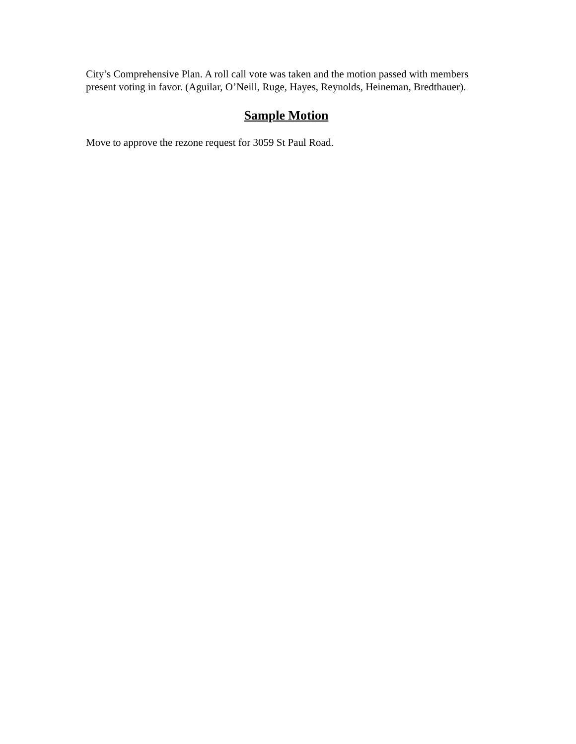City’s Comprehensive Plan. A roll call vote was taken and the motion passed with members present voting in favor. (Aguilar, O’Neill, Ruge, Hayes, Reynolds, Heineman, Bredthauer).
Sample Motion
Move to approve the rezone request for 3059 St Paul Road.